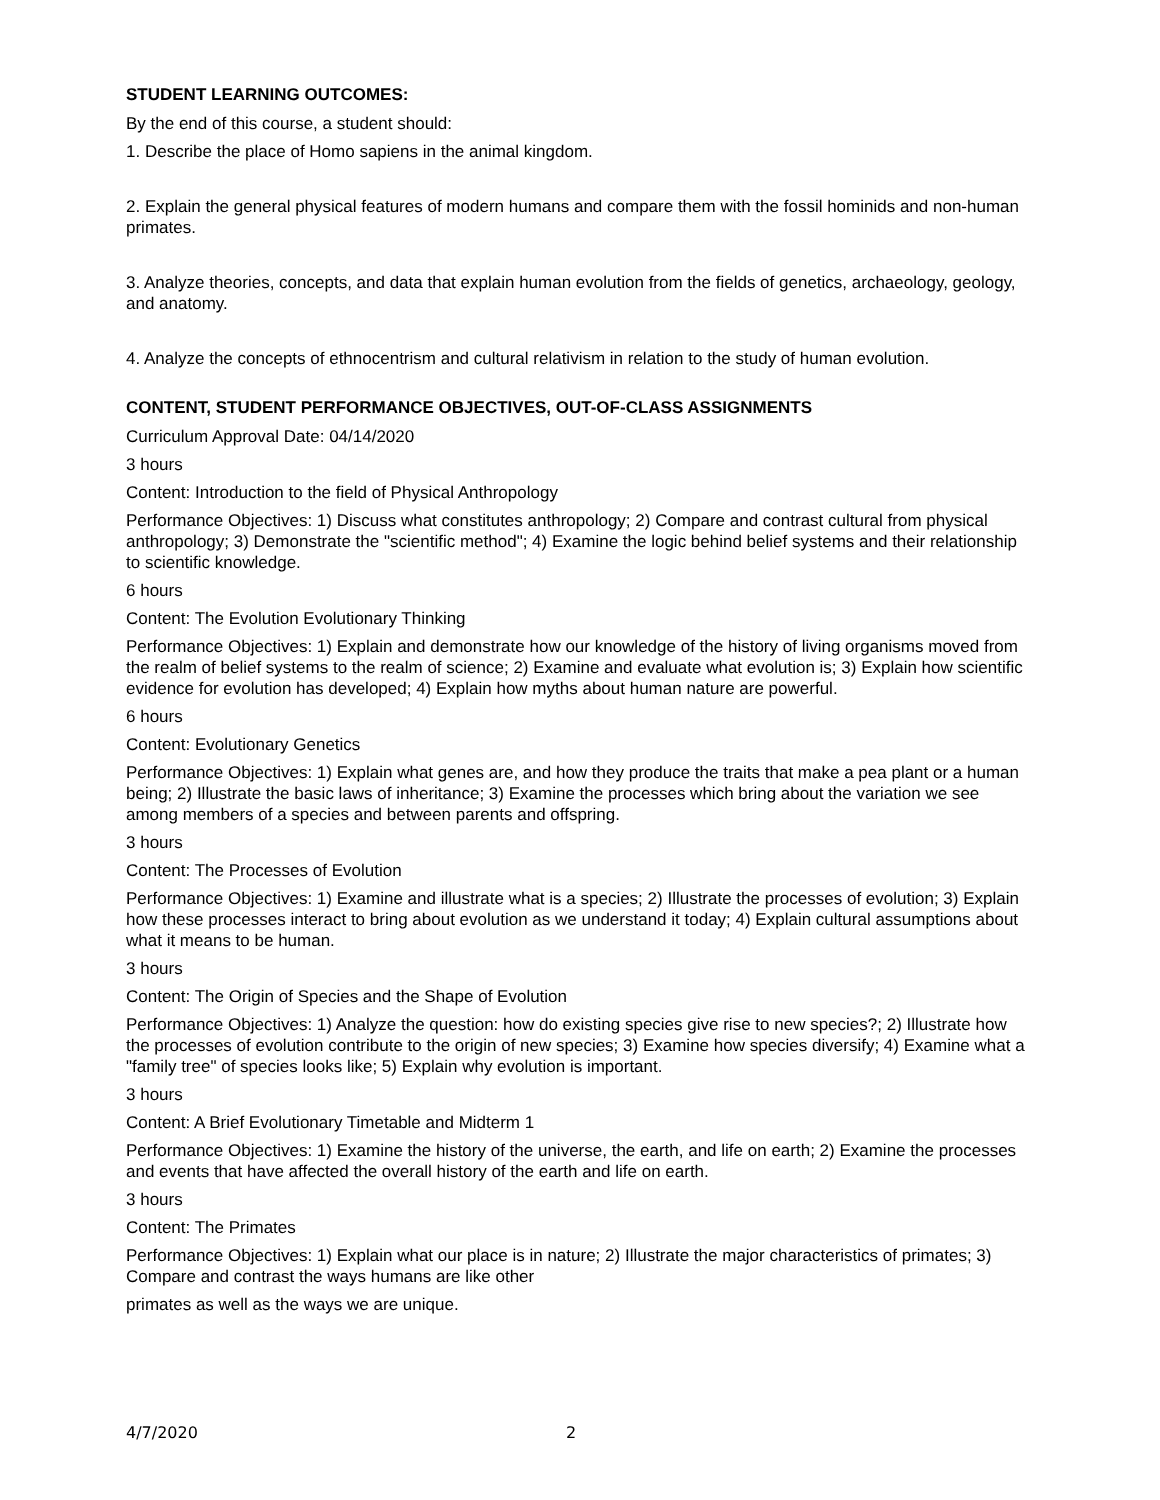STUDENT LEARNING OUTCOMES:
By the end of this course, a student should:
1. Describe the place of Homo sapiens in the animal kingdom.
2. Explain the general physical features of modern humans and compare them with the fossil hominids and non-human primates.
3. Analyze theories, concepts, and data that explain human evolution from the fields of genetics, archaeology, geology, and anatomy.
4. Analyze the concepts of ethnocentrism and cultural relativism in relation to the study of human evolution.
CONTENT, STUDENT PERFORMANCE OBJECTIVES, OUT-OF-CLASS ASSIGNMENTS
Curriculum Approval Date: 04/14/2020
3 hours
Content: Introduction to the field of Physical Anthropology
Performance Objectives: 1) Discuss what constitutes anthropology; 2) Compare and contrast cultural from physical anthropology; 3) Demonstrate the "scientific method"; 4) Examine the logic behind belief systems and their relationship to scientific knowledge.
6 hours
Content: The Evolution Evolutionary Thinking
Performance Objectives: 1) Explain and demonstrate how our knowledge of the history of living organisms moved from the realm of belief systems to the realm of science; 2) Examine and evaluate what evolution is; 3) Explain how scientific evidence for evolution has developed; 4) Explain how myths about human nature are powerful.
6 hours
Content: Evolutionary Genetics
Performance Objectives: 1) Explain what genes are, and how they produce the traits that make a pea plant or a human being; 2) Illustrate the basic laws of inheritance; 3) Examine the processes which bring about the variation we see among members of a species and between parents and offspring.
3 hours
Content: The Processes of Evolution
Performance Objectives: 1) Examine and illustrate what is a species; 2) Illustrate the processes of evolution; 3) Explain how these processes interact to bring about evolution as we understand it today; 4) Explain cultural assumptions about what it means to be human.
3 hours
Content: The Origin of Species and the Shape of Evolution
Performance Objectives: 1) Analyze the question: how do existing species give rise to new species?; 2) Illustrate how the processes of evolution contribute to the origin of new species; 3) Examine how species diversify; 4) Examine what a "family tree" of species looks like; 5) Explain why evolution is important.
3 hours
Content: A Brief Evolutionary Timetable and Midterm 1
Performance Objectives: 1) Examine the history of the universe, the earth, and life on earth; 2) Examine the processes and events that have affected the overall history of the earth and life on earth.
3 hours
Content: The Primates
Performance Objectives: 1) Explain what our place is in nature; 2) Illustrate the major characteristics of primates; 3) Compare and contrast the ways humans are like other
primates as well as the ways we are unique.
4/7/2020 2